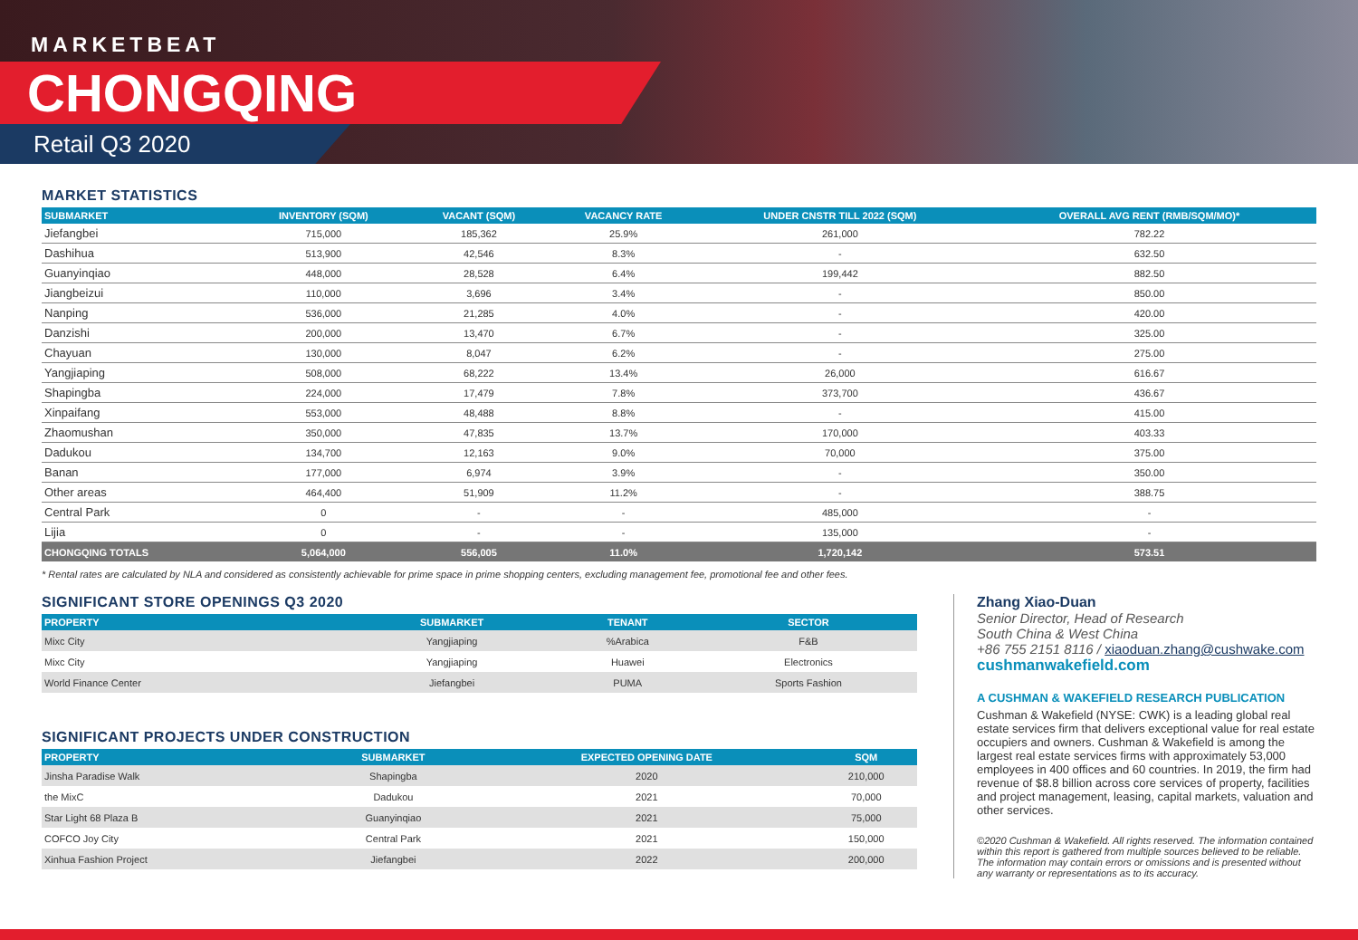MARKETBEAT
CHONGQING
Retail Q3 2020
MARKET STATISTICS
| SUBMARKET | INVENTORY (SQM) | VACANT (SQM) | VACANCY RATE | UNDER CNSTR TILL 2022 (SQM) | OVERALL AVG RENT (RMB/SQM/MO)* |
| --- | --- | --- | --- | --- | --- |
| Jiefangbei | 715,000 | 185,362 | 25.9% | 261,000 | 782.22 |
| Dashihua | 513,900 | 42,546 | 8.3% | - | 632.50 |
| Guanyinqiao | 448,000 | 28,528 | 6.4% | 199,442 | 882.50 |
| Jiangbeizui | 110,000 | 3,696 | 3.4% | - | 850.00 |
| Nanping | 536,000 | 21,285 | 4.0% | - | 420.00 |
| Danzishi | 200,000 | 13,470 | 6.7% | - | 325.00 |
| Chayuan | 130,000 | 8,047 | 6.2% | - | 275.00 |
| Yangjiaping | 508,000 | 68,222 | 13.4% | 26,000 | 616.67 |
| Shapingba | 224,000 | 17,479 | 7.8% | 373,700 | 436.67 |
| Xinpaifang | 553,000 | 48,488 | 8.8% | - | 415.00 |
| Zhaomushan | 350,000 | 47,835 | 13.7% | 170,000 | 403.33 |
| Dadukou | 134,700 | 12,163 | 9.0% | 70,000 | 375.00 |
| Banan | 177,000 | 6,974 | 3.9% | - | 350.00 |
| Other areas | 464,400 | 51,909 | 11.2% | - | 388.75 |
| Central Park | 0 | - | - | 485,000 | - |
| Lijia | 0 | - | - | 135,000 | - |
| CHONGQING TOTALS | 5,064,000 | 556,005 | 11.0% | 1,720,142 | 573.51 |
* Rental rates are calculated by NLA and considered as consistently achievable for prime space in prime shopping centers, excluding management fee, promotional fee and other fees.
SIGNIFICANT STORE OPENINGS Q3 2020
| PROPERTY | SUBMARKET | TENANT | SECTOR |
| --- | --- | --- | --- |
| Mixc City | Yangjiaping | %Arabica | F&B |
| Mixc City | Yangjiaping | Huawei | Electronics |
| World Finance Center | Jiefangbei | PUMA | Sports Fashion |
SIGNIFICANT PROJECTS UNDER CONSTRUCTION
| PROPERTY | SUBMARKET | EXPECTED OPENING DATE | SQM |
| --- | --- | --- | --- |
| Jinsha Paradise Walk | Shapingba | 2020 | 210,000 |
| the MixC | Dadukou | 2021 | 70,000 |
| Star Light 68 Plaza B | Guanyinqiao | 2021 | 75,000 |
| COFCO Joy City | Central Park | 2021 | 150,000 |
| Xinhua Fashion Project | Jiefangbei | 2022 | 200,000 |
Zhang Xiao-Duan
Senior Director, Head of Research
South China & West China
+86 755 2151 8116 / xiaoduan.zhang@cushwake.com
cushmanwakefield.com
A CUSHMAN & WAKEFIELD RESEARCH PUBLICATION
Cushman & Wakefield (NYSE: CWK) is a leading global real estate services firm that delivers exceptional value for real estate occupiers and owners. Cushman & Wakefield is among the largest real estate services firms with approximately 53,000 employees in 400 offices and 60 countries. In 2019, the firm had revenue of $8.8 billion across core services of property, facilities and project management, leasing, capital markets, valuation and other services.
©2020 Cushman & Wakefield. All rights reserved. The information contained within this report is gathered from multiple sources believed to be reliable. The information may contain errors or omissions and is presented without any warranty or representations as to its accuracy.